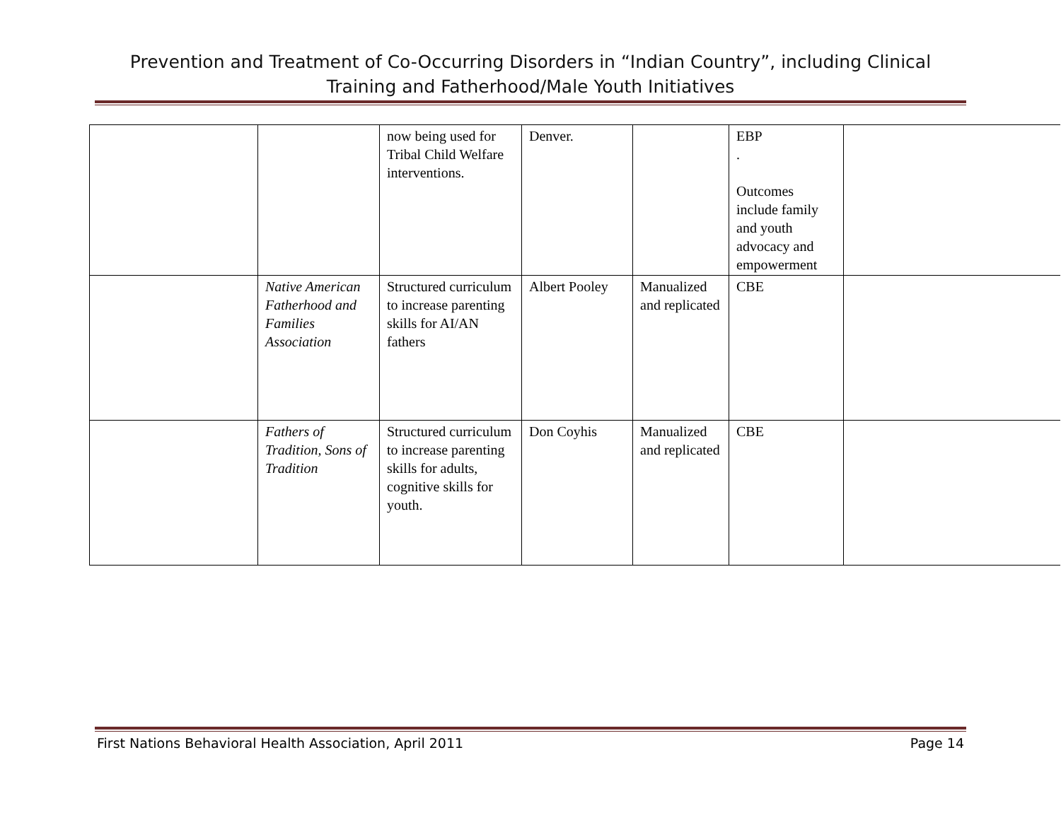Prevention and Treatment of Co-Occurring Disorders in “Indian Country”, including Clinical Training and Fatherhood/Male Youth Initiatives
| | | now being used for Tribal Child Welfare interventions. | Denver. | | EBP . Outcomes include family and youth advocacy and empowerment | |
| | Native American Fatherhood and Families Association | Structured curriculum to increase parenting skills for AI/AN fathers | Albert Pooley | Manualized and replicated | CBE | |
| | Fathers of Tradition, Sons of Tradition | Structured curriculum to increase parenting skills for adults, cognitive skills for youth. | Don Coyhis | Manualized and replicated | CBE | |
First Nations Behavioral Health Association, April 2011 Page 14